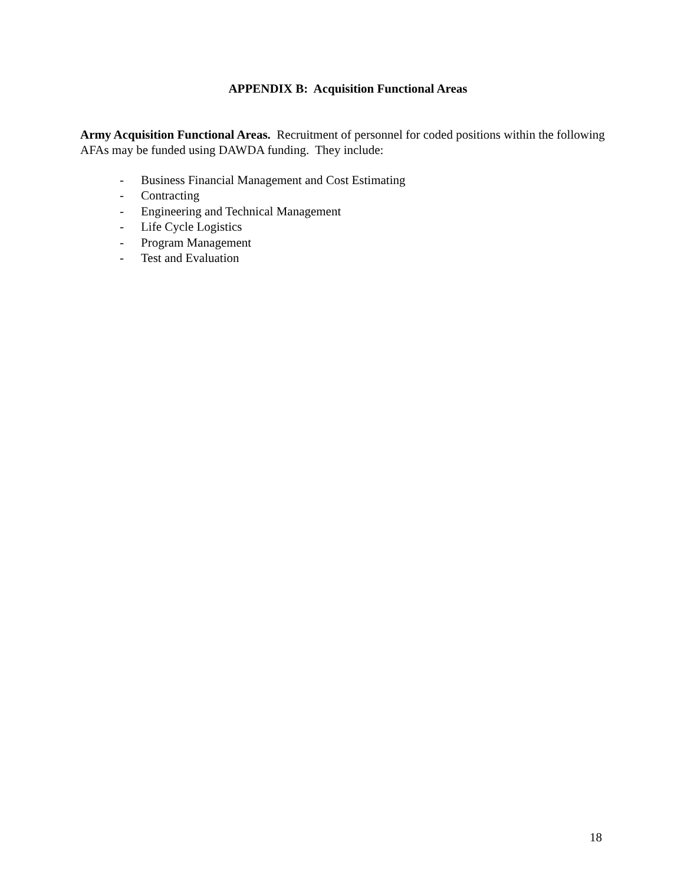APPENDIX B: Acquisition Functional Areas
Army Acquisition Functional Areas. Recruitment of personnel for coded positions within the following AFAs may be funded using DAWDA funding. They include:
- Business Financial Management and Cost Estimating
- Contracting
- Engineering and Technical Management
- Life Cycle Logistics
- Program Management
- Test and Evaluation
18